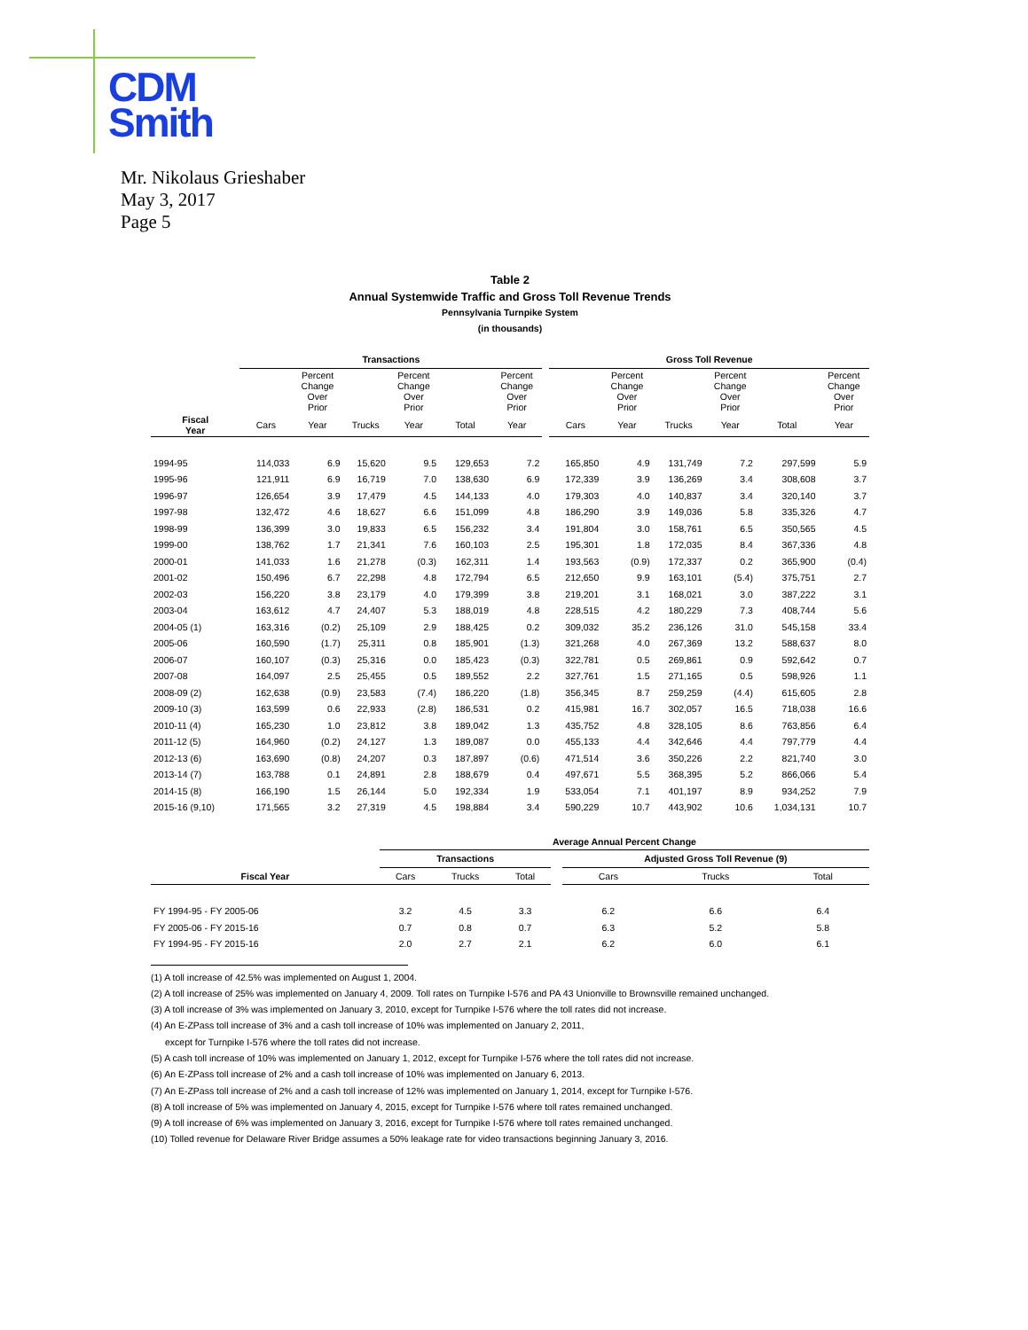CDM
Smith
Mr. Nikolaus Grieshaber
May 3, 2017
Page 5
Table 2
Annual Systemwide Traffic and Gross Toll Revenue Trends
Pennsylvania Turnpike System
(in thousands)
| | Transactions | | | | | | | Gross Toll Revenue | | | | | |
| --- | --- | --- | --- | --- | --- | --- | --- | --- | --- | --- | --- | --- | --- |
| | | Percent Change Over Prior | | Percent Change Over Prior | | Percent Change Over Prior | | | Percent Change Over Prior | | Percent Change Over Prior | | Percent Change Over Prior |
| Fiscal Year | Cars | Year | Trucks | Year | Total | Year | | Cars | Year | Trucks | Year | Total | Year |
| 1994-95 | 114,033 | 6.9 | 15,620 | 9.5 | 129,653 | 7.2 | | 165,850 | 4.9 | 131,749 | 7.2 | 297,599 | 5.9 |
| 1995-96 | 121,911 | 6.9 | 16,719 | 7.0 | 138,630 | 6.9 | | 172,339 | 3.9 | 136,269 | 3.4 | 308,608 | 3.7 |
| 1996-97 | 126,654 | 3.9 | 17,479 | 4.5 | 144,133 | 4.0 | | 179,303 | 4.0 | 140,837 | 3.4 | 320,140 | 3.7 |
| 1997-98 | 132,472 | 4.6 | 18,627 | 6.6 | 151,099 | 4.8 | | 186,290 | 3.9 | 149,036 | 5.8 | 335,326 | 4.7 |
| 1998-99 | 136,399 | 3.0 | 19,833 | 6.5 | 156,232 | 3.4 | | 191,804 | 3.0 | 158,761 | 6.5 | 350,565 | 4.5 |
| 1999-00 | 138,762 | 1.7 | 21,341 | 7.6 | 160,103 | 2.5 | | 195,301 | 1.8 | 172,035 | 8.4 | 367,336 | 4.8 |
| 2000-01 | 141,033 | 1.6 | 21,278 | (0.3) | 162,311 | 1.4 | | 193,563 | (0.9) | 172,337 | 0.2 | 365,900 | (0.4) |
| 2001-02 | 150,496 | 6.7 | 22,298 | 4.8 | 172,794 | 6.5 | | 212,650 | 9.9 | 163,101 | (5.4) | 375,751 | 2.7 |
| 2002-03 | 156,220 | 3.8 | 23,179 | 4.0 | 179,399 | 3.8 | | 219,201 | 3.1 | 168,021 | 3.0 | 387,222 | 3.1 |
| 2003-04 | 163,612 | 4.7 | 24,407 | 5.3 | 188,019 | 4.8 | | 228,515 | 4.2 | 180,229 | 7.3 | 408,744 | 5.6 |
| 2004-05 (1) | 163,316 | (0.2) | 25,109 | 2.9 | 188,425 | 0.2 | | 309,032 | 35.2 | 236,126 | 31.0 | 545,158 | 33.4 |
| 2005-06 | 160,590 | (1.7) | 25,311 | 0.8 | 185,901 | (1.3) | | 321,268 | 4.0 | 267,369 | 13.2 | 588,637 | 8.0 |
| 2006-07 | 160,107 | (0.3) | 25,316 | 0.0 | 185,423 | (0.3) | | 322,781 | 0.5 | 269,861 | 0.9 | 592,642 | 0.7 |
| 2007-08 | 164,097 | 2.5 | 25,455 | 0.5 | 189,552 | 2.2 | | 327,761 | 1.5 | 271,165 | 0.5 | 598,926 | 1.1 |
| 2008-09 (2) | 162,638 | (0.9) | 23,583 | (7.4) | 186,220 | (1.8) | | 356,345 | 8.7 | 259,259 | (4.4) | 615,605 | 2.8 |
| 2009-10 (3) | 163,599 | 0.6 | 22,933 | (2.8) | 186,531 | 0.2 | | 415,981 | 16.7 | 302,057 | 16.5 | 718,038 | 16.6 |
| 2010-11 (4) | 165,230 | 1.0 | 23,812 | 3.8 | 189,042 | 1.3 | | 435,752 | 4.8 | 328,105 | 8.6 | 763,856 | 6.4 |
| 2011-12 (5) | 164,960 | (0.2) | 24,127 | 1.3 | 189,087 | 0.0 | | 455,133 | 4.4 | 342,646 | 4.4 | 797,779 | 4.4 |
| 2012-13 (6) | 163,690 | (0.8) | 24,207 | 0.3 | 187,897 | (0.6) | | 471,514 | 3.6 | 350,226 | 2.2 | 821,740 | 3.0 |
| 2013-14 (7) | 163,788 | 0.1 | 24,891 | 2.8 | 188,679 | 0.4 | | 497,671 | 5.5 | 368,395 | 5.2 | 866,066 | 5.4 |
| 2014-15 (8) | 166,190 | 1.5 | 26,144 | 5.0 | 192,334 | 1.9 | | 533,054 | 7.1 | 401,197 | 8.9 | 934,252 | 7.9 |
| 2015-16 (9,10) | 171,565 | 3.2 | 27,319 | 4.5 | 198,884 | 3.4 | | 590,229 | 10.7 | 443,902 | 10.6 | 1,034,131 | 10.7 |
| | Average Annual Percent Change | | | | | | |
| --- | --- | --- | --- | --- | --- | --- | --- |
| | Transactions | | | | Adjusted Gross Toll Revenue (9) | | |
| Fiscal Year | Cars | Trucks | Total | | Cars | Trucks | Total |
| FY 1994-95 - FY 2005-06 | 3.2 | 4.5 | 3.3 | | 6.2 | 6.6 | 6.4 |
| FY 2005-06 - FY 2015-16 | 0.7 | 0.8 | 0.7 | | 6.3 | 5.2 | 5.8 |
| FY 1994-95 - FY 2015-16 | 2.0 | 2.7 | 2.1 | | 6.2 | 6.0 | 6.1 |
(1) A toll increase of 42.5% was implemented on August 1, 2004.
(2) A toll increase of 25% was implemented on January 4, 2009. Toll rates on Turnpike I-576 and PA 43 Unionville to Brownsville remained unchanged.
(3) A toll increase of 3% was implemented on January 3, 2010, except for Turnpike I-576 where the toll rates did not increase.
(4) An E-ZPass toll increase of 3% and a cash toll increase of 10% was implemented on January 2, 2011,
except for Turnpike I-576 where the toll rates did not increase.
(5) A cash toll increase of 10% was implemented on January 1, 2012, except for Turnpike I-576 where the toll rates did not increase.
(6) An E-ZPass toll increase of 2% and a cash toll increase of 10% was implemented on January 6, 2013.
(7) An E-ZPass toll increase of 2% and a cash toll increase of 12% was implemented on January 1, 2014, except for Turnpike I-576.
(8) A toll increase of 5% was implemented on January 4, 2015, except for Turnpike I-576 where toll rates remained unchanged.
(9) A toll increase of 6% was implemented on January 3, 2016, except for Turnpike I-576 where toll rates remained unchanged.
(10) Tolled revenue for Delaware River Bridge assumes a 50% leakage rate for video transactions beginning January 3, 2016.